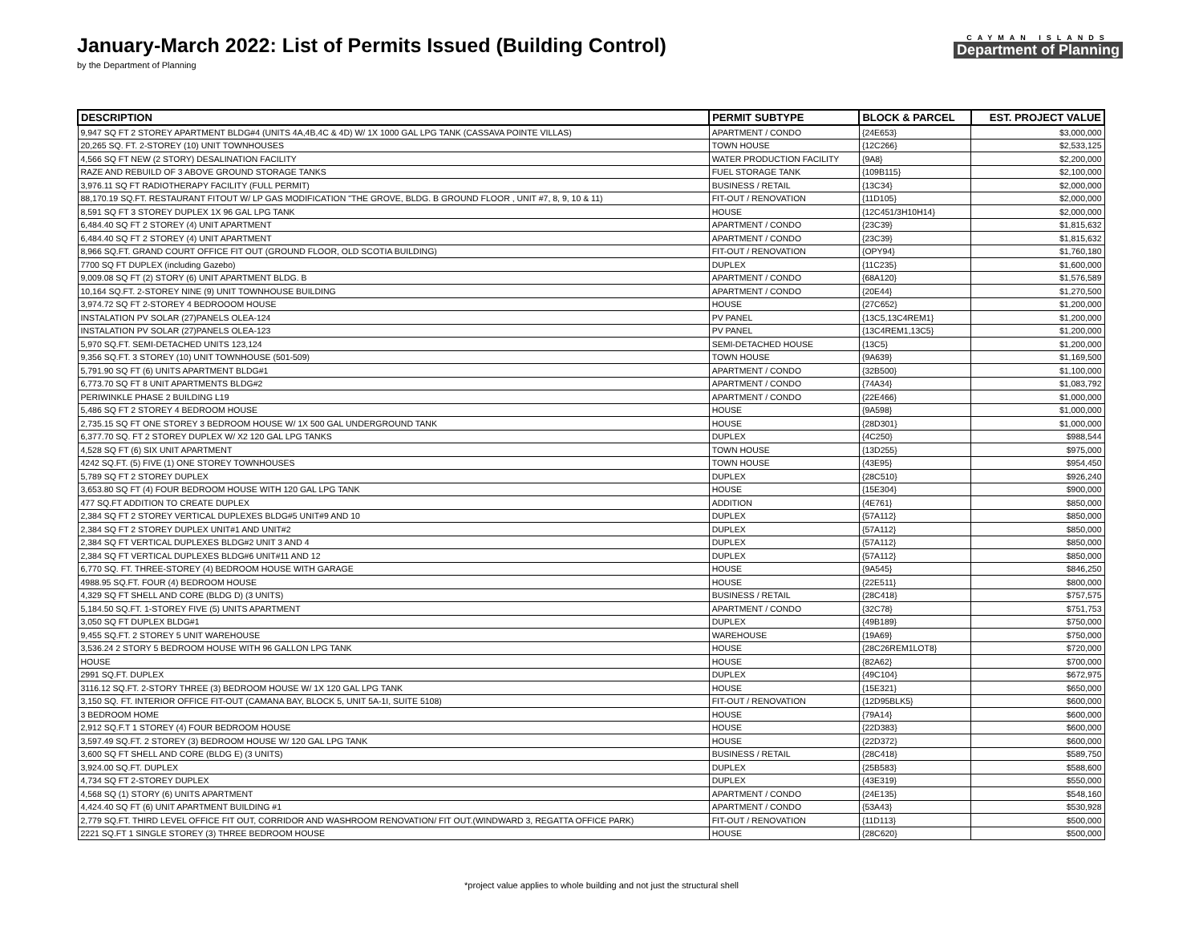January-March 2022: List of Permits Issued (Building Control)
by the Department of Planning
CAYMAN ISLANDS
Department of Planning
| DESCRIPTION | PERMIT SUBTYPE | BLOCK & PARCEL | EST. PROJECT VALUE |
| --- | --- | --- | --- |
| 9,947 SQ FT 2 STOREY APARTMENT BLDG#4 (UNITS 4A,4B,4C & 4D) W/ 1X 1000 GAL LPG TANK (CASSAVA POINTE VILLAS) | APARTMENT / CONDO | {24E653} | $3,000,000 |
| 20,265 SQ. FT. 2-STOREY (10) UNIT TOWNHOUSES | TOWN HOUSE | {12C266} | $2,533,125 |
| 4,566 SQ FT NEW (2 STORY) DESALINATION FACILITY | WATER PRODUCTION FACILITY | {9A8} | $2,200,000 |
| RAZE AND REBUILD OF 3 ABOVE GROUND STORAGE TANKS | FUEL STORAGE TANK | {109B115} | $2,100,000 |
| 3,976.11 SQ FT RADIOTHERAPY FACILITY (FULL PERMIT) | BUSINESS / RETAIL | {13C34} | $2,000,000 |
| 88,170.19 SQ.FT. RESTAURANT FITOUT W/ LP GAS MODIFICATION "THE GROVE, BLDG. B GROUND FLOOR , UNIT #7, 8, 9, 10 & 11) | FIT-OUT / RENOVATION | {11D105} | $2,000,000 |
| 8,591 SQ FT 3 STOREY DUPLEX 1X 96 GAL LPG TANK | HOUSE | {12C451/3H10H14} | $2,000,000 |
| 6,484.40 SQ FT 2 STOREY (4) UNIT APARTMENT | APARTMENT / CONDO | {23C39} | $1,815,632 |
| 6,484.40 SQ FT 2 STOREY (4) UNIT APARTMENT | APARTMENT / CONDO | {23C39} | $1,815,632 |
| 8,966 SQ.FT. GRAND COURT OFFICE FIT OUT (GROUND FLOOR, OLD SCOTIA BUILDING) | FIT-OUT / RENOVATION | {OPY94} | $1,760,180 |
| 7700 SQ FT DUPLEX (including Gazebo) | DUPLEX | {11C235} | $1,600,000 |
| 9,009.08 SQ FT (2) STORY (6) UNIT APARTMENT BLDG. B | APARTMENT / CONDO | {68A120} | $1,576,589 |
| 10,164 SQ.FT. 2-STOREY NINE (9) UNIT TOWNHOUSE BUILDING | APARTMENT / CONDO | {20E44} | $1,270,500 |
| 3,974.72 SQ FT 2-STOREY 4 BEDROOOM HOUSE | HOUSE | {27C652} | $1,200,000 |
| INSTALATION PV SOLAR (27)PANELS OLEA-124 | PV PANEL | {13C5,13C4REM1} | $1,200,000 |
| INSTALATION PV SOLAR (27)PANELS OLEA-123 | PV PANEL | {13C4REM1,13C5} | $1,200,000 |
| 5,970 SQ.FT. SEMI-DETACHED UNITS 123,124 | SEMI-DETACHED HOUSE | {13C5} | $1,200,000 |
| 9,356 SQ.FT. 3 STOREY (10) UNIT TOWNHOUSE (501-509) | TOWN HOUSE | {9A639} | $1,169,500 |
| 5,791.90 SQ FT (6) UNITS APARTMENT BLDG#1 | APARTMENT / CONDO | {32B500} | $1,100,000 |
| 6,773.70 SQ FT 8 UNIT APARTMENTS BLDG#2 | APARTMENT / CONDO | {74A34} | $1,083,792 |
| PERIWINKLE PHASE 2 BUILDING L19 | APARTMENT / CONDO | {22E466} | $1,000,000 |
| 5,486 SQ FT 2 STOREY 4 BEDROOM HOUSE | HOUSE | {9A598} | $1,000,000 |
| 2,735.15 SQ FT ONE STOREY 3 BEDROOM HOUSE W/ 1X 500 GAL UNDERGROUND TANK | HOUSE | {28D301} | $1,000,000 |
| 6,377.70 SQ. FT 2 STOREY DUPLEX W/ X2 120 GAL LPG TANKS | DUPLEX | {4C250} | $988,544 |
| 4,528 SQ FT (6) SIX UNIT APARTMENT | TOWN HOUSE | {13D255} | $975,000 |
| 4242 SQ.FT. (5) FIVE (1) ONE STOREY TOWNHOUSES | TOWN HOUSE | {43E95} | $954,450 |
| 5,789 SQ FT 2 STOREY DUPLEX | DUPLEX | {28C510} | $926,240 |
| 3,653.80 SQ FT (4) FOUR BEDROOM HOUSE WITH 120 GAL LPG TANK | HOUSE | {15E304} | $900,000 |
| 477 SQ.FT ADDITION TO CREATE DUPLEX | ADDITION | {4E761} | $850,000 |
| 2,384 SQ FT 2 STOREY VERTICAL DUPLEXES BLDG#5 UNIT#9 AND 10 | DUPLEX | {57A112} | $850,000 |
| 2,384 SQ FT 2 STOREY DUPLEX UNIT#1 AND UNIT#2 | DUPLEX | {57A112} | $850,000 |
| 2,384 SQ FT VERTICAL DUPLEXES BLDG#2 UNIT 3 AND 4 | DUPLEX | {57A112} | $850,000 |
| 2,384 SQ FT VERTICAL DUPLEXES BLDG#6 UNIT#11 AND 12 | DUPLEX | {57A112} | $850,000 |
| 6,770 SQ. FT. THREE-STOREY (4) BEDROOM HOUSE WITH GARAGE | HOUSE | {9A545} | $846,250 |
| 4988.95 SQ.FT. FOUR (4) BEDROOM HOUSE | HOUSE | {22E511} | $800,000 |
| 4,329 SQ FT SHELL AND CORE (BLDG D) (3 UNITS) | BUSINESS / RETAIL | {28C418} | $757,575 |
| 5,184.50 SQ.FT. 1-STOREY FIVE (5) UNITS APARTMENT | APARTMENT / CONDO | {32C78} | $751,753 |
| 3,050 SQ FT DUPLEX BLDG#1 | DUPLEX | {49B189} | $750,000 |
| 9,455 SQ.FT. 2 STOREY 5 UNIT WAREHOUSE | WAREHOUSE | {19A69} | $750,000 |
| 3,536.24 2 STORY 5 BEDROOM HOUSE WITH 96 GALLON LPG TANK | HOUSE | {28C26REM1LOT8} | $720,000 |
| HOUSE | HOUSE | {82A62} | $700,000 |
| 2991 SQ.FT. DUPLEX | DUPLEX | {49C104} | $672,975 |
| 3116.12 SQ.FT. 2-STORY THREE (3) BEDROOM HOUSE W/ 1X 120 GAL LPG TANK | HOUSE | {15E321} | $650,000 |
| 3,150 SQ. FT. INTERIOR OFFICE FIT-OUT (CAMANA BAY, BLOCK 5, UNIT 5A-1I, SUITE 5108) | FIT-OUT / RENOVATION | {12D95BLK5} | $600,000 |
| 3 BEDROOM HOME | HOUSE | {79A14} | $600,000 |
| 2,912 SQ.F.T 1 STOREY (4) FOUR BEDROOM HOUSE | HOUSE | {22D383} | $600,000 |
| 3,597.49 SQ.FT. 2 STOREY (3) BEDROOM HOUSE W/ 120 GAL LPG TANK | HOUSE | {22D372} | $600,000 |
| 3,600 SQ FT SHELL AND CORE (BLDG E) (3 UNITS) | BUSINESS / RETAIL | {28C418} | $589,750 |
| 3,924.00 SQ.FT. DUPLEX | DUPLEX | {25B583} | $588,600 |
| 4,734 SQ FT 2-STOREY DUPLEX | DUPLEX | {43E319} | $550,000 |
| 4,568 SQ (1) STORY (6) UNITS APARTMENT | APARTMENT / CONDO | {24E135} | $548,160 |
| 4,424.40 SQ FT (6) UNIT APARTMENT BUILDING #1 | APARTMENT / CONDO | {53A43} | $530,928 |
| 2,779 SQ.FT. THIRD LEVEL OFFICE FIT OUT, CORRIDOR AND WASHROOM RENOVATION/ FIT OUT.(WINDWARD 3, REGATTA OFFICE PARK) | FIT-OUT / RENOVATION | {11D113} | $500,000 |
| 2221 SQ.FT 1 SINGLE STOREY (3) THREE BEDROOM HOUSE | HOUSE | {28C620} | $500,000 |
*project value applies to whole building and not just the structural shell